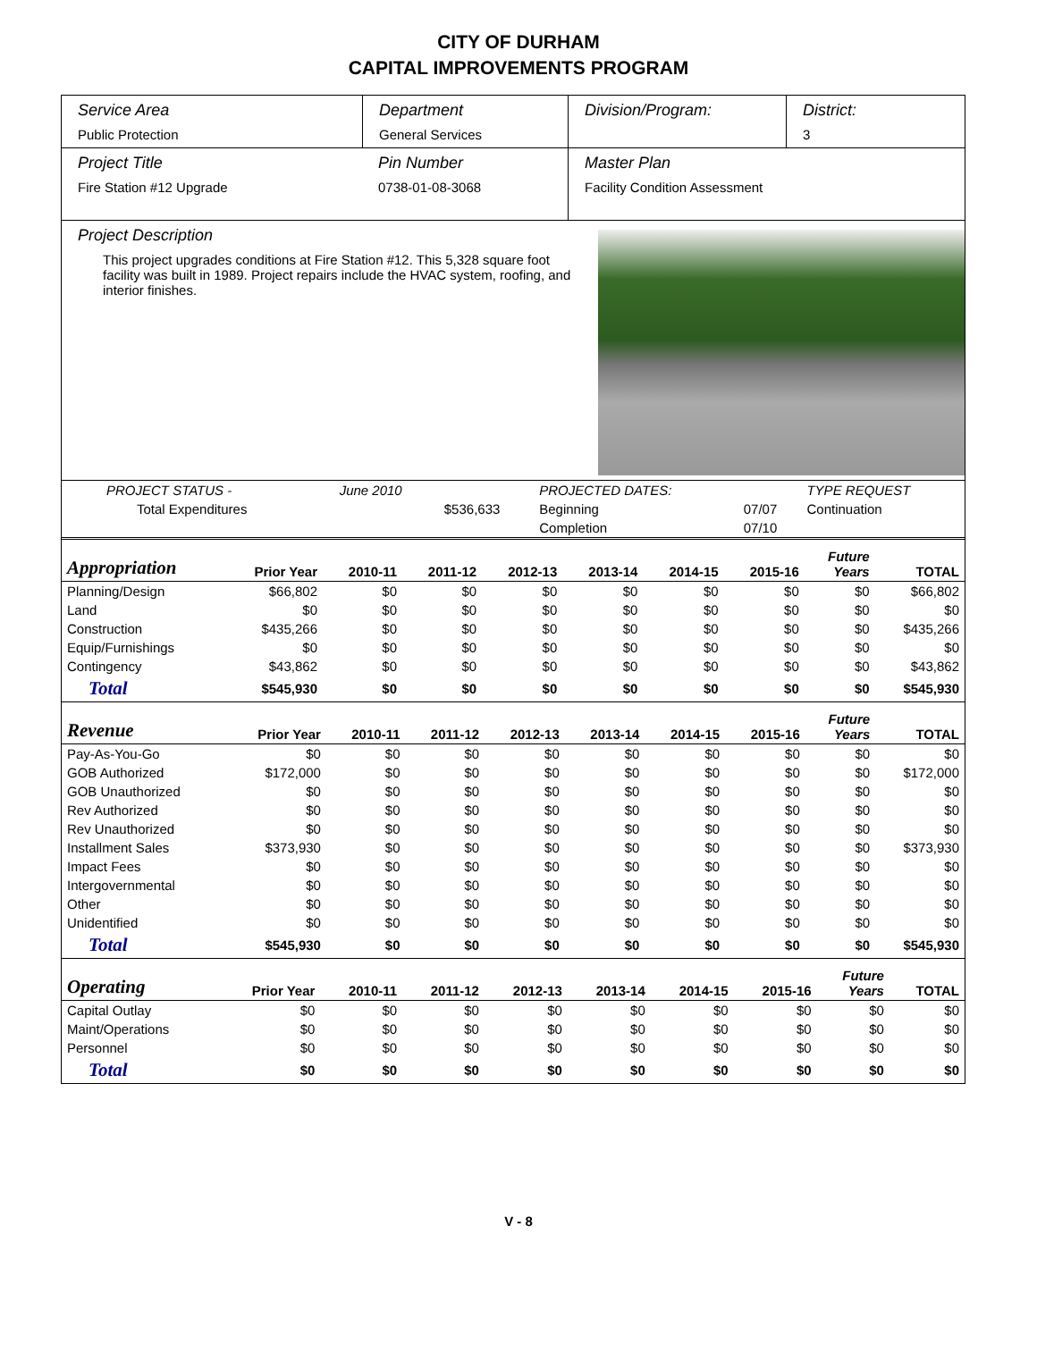CITY OF DURHAM
CAPITAL IMPROVEMENTS PROGRAM
Service Area
Public Protection
Department
General Services
Division/Program: District:
3
Project Title
Fire Station #12 Upgrade
Pin Number
0738-01-08-3068
Master Plan
Facility Condition Assessment
Project Description
This project upgrades conditions at Fire Station #12. This 5,328 square foot facility was built in 1989. Project repairs include the HVAC system, roofing, and interior finishes.
| PROJECT STATUS - | June 2010 | | PROJECTED DATES: | | TYPE REQUEST |
| Total Expenditures | | $536,633 | Beginning | 07/07 | Continuation |
| | | | Completion | 07/10 | |
| Appropriation | Prior Year | 2010-11 | 2011-12 | 2012-13 | 2013-14 | 2014-15 | 2015-16 | Future Years | TOTAL |
| --- | --- | --- | --- | --- | --- | --- | --- | --- | --- |
| Planning/Design | $66,802 | $0 | $0 | $0 | $0 | $0 | $0 | $0 | $66,802 |
| Land | $0 | $0 | $0 | $0 | $0 | $0 | $0 | $0 | $0 |
| Construction | $435,266 | $0 | $0 | $0 | $0 | $0 | $0 | $0 | $435,266 |
| Equip/Furnishings | $0 | $0 | $0 | $0 | $0 | $0 | $0 | $0 | $0 |
| Contingency | $43,862 | $0 | $0 | $0 | $0 | $0 | $0 | $0 | $43,862 |
| Total | $545,930 | $0 | $0 | $0 | $0 | $0 | $0 | $0 | $545,930 |
| Revenue | Prior Year | 2010-11 | 2011-12 | 2012-13 | 2013-14 | 2014-15 | 2015-16 | Future Years | TOTAL |
| --- | --- | --- | --- | --- | --- | --- | --- | --- | --- |
| Pay-As-You-Go | $0 | $0 | $0 | $0 | $0 | $0 | $0 | $0 | $0 |
| GOB Authorized | $172,000 | $0 | $0 | $0 | $0 | $0 | $0 | $0 | $172,000 |
| GOB Unauthorized | $0 | $0 | $0 | $0 | $0 | $0 | $0 | $0 | $0 |
| Rev Authorized | $0 | $0 | $0 | $0 | $0 | $0 | $0 | $0 | $0 |
| Rev Unauthorized | $0 | $0 | $0 | $0 | $0 | $0 | $0 | $0 | $0 |
| Installment Sales | $373,930 | $0 | $0 | $0 | $0 | $0 | $0 | $0 | $373,930 |
| Impact Fees | $0 | $0 | $0 | $0 | $0 | $0 | $0 | $0 | $0 |
| Intergovernmental | $0 | $0 | $0 | $0 | $0 | $0 | $0 | $0 | $0 |
| Other | $0 | $0 | $0 | $0 | $0 | $0 | $0 | $0 | $0 |
| Unidentified | $0 | $0 | $0 | $0 | $0 | $0 | $0 | $0 | $0 |
| Total | $545,930 | $0 | $0 | $0 | $0 | $0 | $0 | $0 | $545,930 |
| Operating | Prior Year | 2010-11 | 2011-12 | 2012-13 | 2013-14 | 2014-15 | 2015-16 | Future Years | TOTAL |
| --- | --- | --- | --- | --- | --- | --- | --- | --- | --- |
| Capital Outlay | $0 | $0 | $0 | $0 | $0 | $0 | $0 | $0 | $0 |
| Maint/Operations | $0 | $0 | $0 | $0 | $0 | $0 | $0 | $0 | $0 |
| Personnel | $0 | $0 | $0 | $0 | $0 | $0 | $0 | $0 | $0 |
| Total | $0 | $0 | $0 | $0 | $0 | $0 | $0 | $0 | $0 |
V - 8